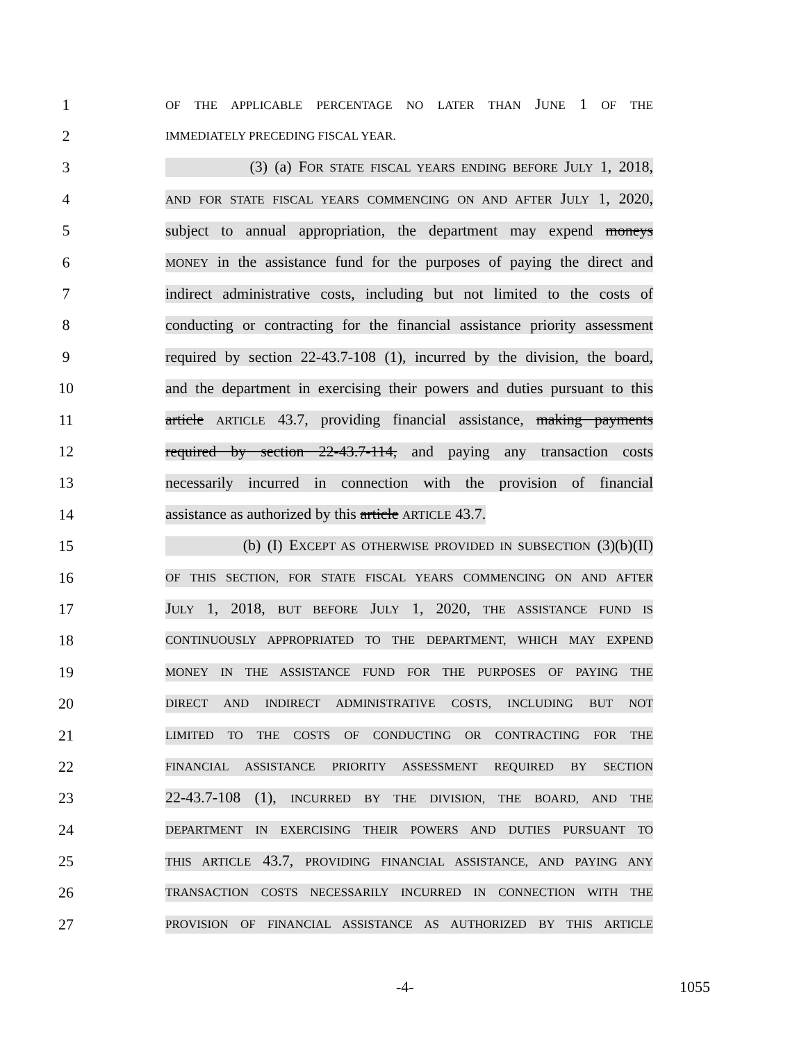1 OF THE APPLICABLE PERCENTAGE NO LATER THAN JUNE 1 OF THE
2 IMMEDIATELY PRECEDING FISCAL YEAR.
3 (3) (a) FOR STATE FISCAL YEARS ENDING BEFORE JULY 1, 2018,
4 AND FOR STATE FISCAL YEARS COMMENCING ON AND AFTER JULY 1, 2020,
5 subject to annual appropriation, the department may expend moneys
6 MONEY in the assistance fund for the purposes of paying the direct and
7 indirect administrative costs, including but not limited to the costs of
8 conducting or contracting for the financial assistance priority assessment
9 required by section 22-43.7-108 (1), incurred by the division, the board,
10 and the department in exercising their powers and duties pursuant to this
11 article ARTICLE 43.7, providing financial assistance, making payments
12 required by section 22-43.7-114, and paying any transaction costs
13 necessarily incurred in connection with the provision of financial
14 assistance as authorized by this article ARTICLE 43.7.
15 (b) (I) EXCEPT AS OTHERWISE PROVIDED IN SUBSECTION (3)(b)(II)
16 OF THIS SECTION, FOR STATE FISCAL YEARS COMMENCING ON AND AFTER
17 JULY 1, 2018, BUT BEFORE JULY 1, 2020, THE ASSISTANCE FUND IS
18 CONTINUOUSLY APPROPRIATED TO THE DEPARTMENT, WHICH MAY EXPEND
19 MONEY IN THE ASSISTANCE FUND FOR THE PURPOSES OF PAYING THE
20 DIRECT AND INDIRECT ADMINISTRATIVE COSTS, INCLUDING BUT NOT
21 LIMITED TO THE COSTS OF CONDUCTING OR CONTRACTING FOR THE
22 FINANCIAL ASSISTANCE PRIORITY ASSESSMENT REQUIRED BY SECTION
23 22-43.7-108 (1), INCURRED BY THE DIVISION, THE BOARD, AND THE
24 DEPARTMENT IN EXERCISING THEIR POWERS AND DUTIES PURSUANT TO
25 THIS ARTICLE 43.7, PROVIDING FINANCIAL ASSISTANCE, AND PAYING ANY
26 TRANSACTION COSTS NECESSARILY INCURRED IN CONNECTION WITH THE
27 PROVISION OF FINANCIAL ASSISTANCE AS AUTHORIZED BY THIS ARTICLE
-4- 1055